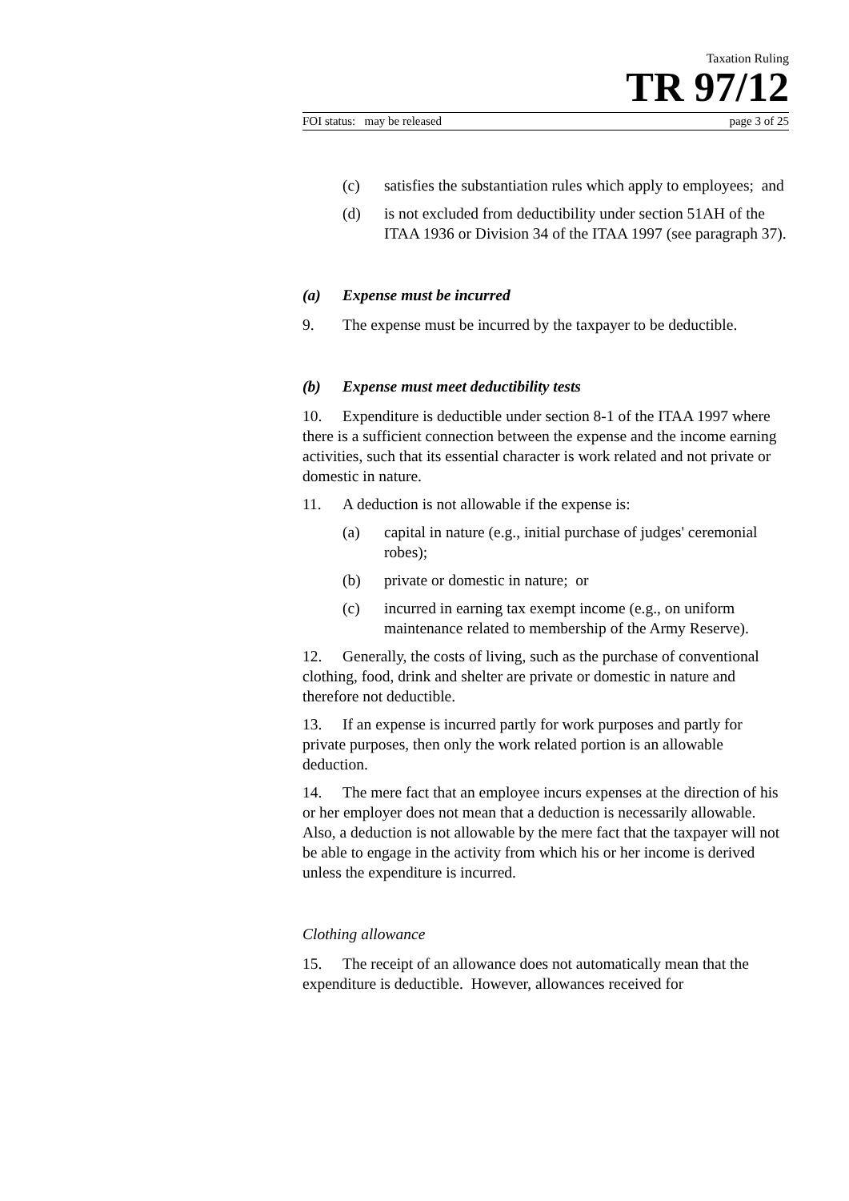Taxation Ruling
TR 97/12
FOI status: may be released page 3 of 25
(c) satisfies the substantiation rules which apply to employees; and
(d) is not excluded from deductibility under section 51AH of the ITAA 1936 or Division 34 of the ITAA 1997 (see paragraph 37).
(a) Expense must be incurred
9. The expense must be incurred by the taxpayer to be deductible.
(b) Expense must meet deductibility tests
10. Expenditure is deductible under section 8-1 of the ITAA 1997 where there is a sufficient connection between the expense and the income earning activities, such that its essential character is work related and not private or domestic in nature.
11. A deduction is not allowable if the expense is:
(a) capital in nature (e.g., initial purchase of judges' ceremonial robes);
(b) private or domestic in nature; or
(c) incurred in earning tax exempt income (e.g., on uniform maintenance related to membership of the Army Reserve).
12. Generally, the costs of living, such as the purchase of conventional clothing, food, drink and shelter are private or domestic in nature and therefore not deductible.
13. If an expense is incurred partly for work purposes and partly for private purposes, then only the work related portion is an allowable deduction.
14. The mere fact that an employee incurs expenses at the direction of his or her employer does not mean that a deduction is necessarily allowable. Also, a deduction is not allowable by the mere fact that the taxpayer will not be able to engage in the activity from which his or her income is derived unless the expenditure is incurred.
Clothing allowance
15. The receipt of an allowance does not automatically mean that the expenditure is deductible. However, allowances received for